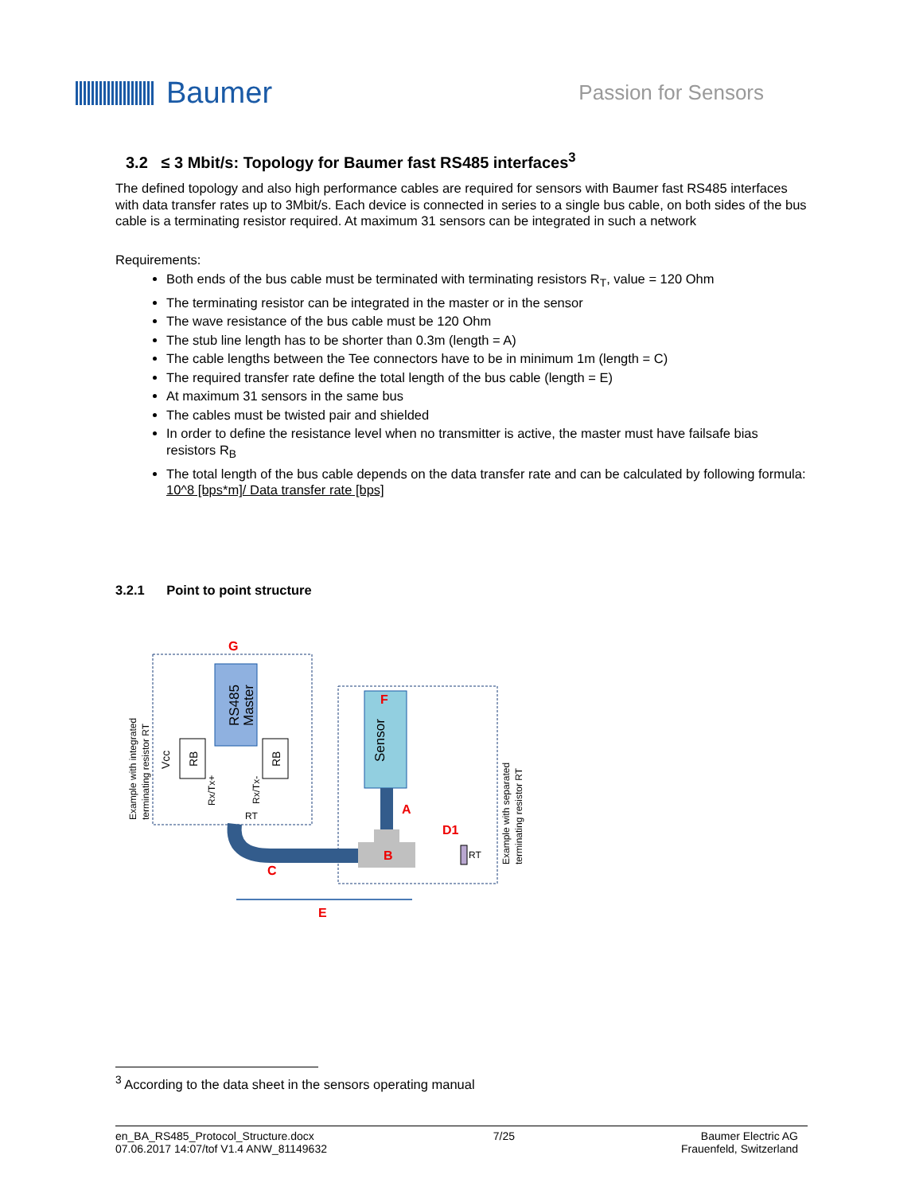Baumer
Passion for Sensors
3.2 ≤ 3 Mbit/s: Topology for Baumer fast RS485 interfaces<sup>3</sup>
The defined topology and also high performance cables are required for sensors with Baumer fast RS485 interfaces with data transfer rates up to 3Mbit/s. Each device is connected in series to a single bus cable, on both sides of the bus cable is a terminating resistor required. At maximum 31 sensors can be integrated in such a network
Requirements:
Both ends of the bus cable must be terminated with terminating resistors R<sub>T</sub>, value = 120 Ohm
The terminating resistor can be integrated in the master or in the sensor
The wave resistance of the bus cable must be 120 Ohm
The stub line length has to be shorter than 0.3m (length = A)
The cable lengths between the Tee connectors have to be in minimum 1m (length = C)
The required transfer rate define the total length of the bus cable (length = E)
At maximum 31 sensors in the same bus
The cables must be twisted pair and shielded
In order to define the resistance level when no transmitter is active, the master must have failsafe bias resistors R<sub>B</sub>
The total length of the bus cable depends on the data transfer rate and can be calculated by following formula: 10^8 [bps*m]/ Data transfer rate [bps]
3.2.1 Point to point structure
G
F
A
D1
B
C
E
RS485
Master
Sensor
RB
RB
Vcc
Rx/Tx+
Rx/Tx-
RT
RT
Example with integrated
terminating resistor RT
Example with separated
terminating resistor RT
<sup>3</sup> According to the data sheet in the sensors operating manual
en_BA_RS485_Protocol_Structure.docx
07.06.2017 14:07/tof V1.4 ANW_81149632
7/25 Baumer Electric AG
Frauenfeld, Switzerland